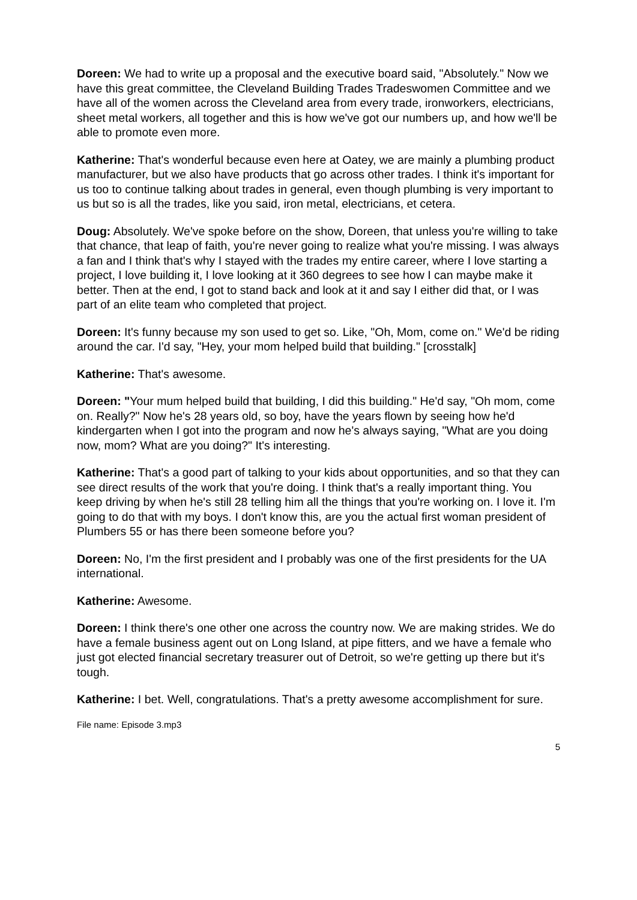Doreen: We had to write up a proposal and the executive board said, "Absolutely." Now we have this great committee, the Cleveland Building Trades Tradeswomen Committee and we have all of the women across the Cleveland area from every trade, ironworkers, electricians, sheet metal workers, all together and this is how we've got our numbers up, and how we'll be able to promote even more.
Katherine: That's wonderful because even here at Oatey, we are mainly a plumbing product manufacturer, but we also have products that go across other trades. I think it's important for us too to continue talking about trades in general, even though plumbing is very important to us but so is all the trades, like you said, iron metal, electricians, et cetera.
Doug: Absolutely. We've spoke before on the show, Doreen, that unless you're willing to take that chance, that leap of faith, you're never going to realize what you're missing. I was always a fan and I think that's why I stayed with the trades my entire career, where I love starting a project, I love building it, I love looking at it 360 degrees to see how I can maybe make it better. Then at the end, I got to stand back and look at it and say I either did that, or I was part of an elite team who completed that project.
Doreen: It's funny because my son used to get so. Like, "Oh, Mom, come on." We'd be riding around the car. I'd say, "Hey, your mom helped build that building." [crosstalk]
Katherine: That's awesome.
Doreen: "Your mum helped build that building, I did this building." He'd say, "Oh mom, come on. Really?" Now he's 28 years old, so boy, have the years flown by seeing how he'd kindergarten when I got into the program and now he's always saying, "What are you doing now, mom? What are you doing?" It's interesting.
Katherine: That's a good part of talking to your kids about opportunities, and so that they can see direct results of the work that you're doing. I think that's a really important thing. You keep driving by when he's still 28 telling him all the things that you're working on. I love it. I'm going to do that with my boys. I don't know this, are you the actual first woman president of Plumbers 55 or has there been someone before you?
Doreen: No, I'm the first president and I probably was one of the first presidents for the UA international.
Katherine: Awesome.
Doreen: I think there's one other one across the country now. We are making strides. We do have a female business agent out on Long Island, at pipe fitters, and we have a female who just got elected financial secretary treasurer out of Detroit, so we're getting up there but it's tough.
Katherine: I bet. Well, congratulations. That's a pretty awesome accomplishment for sure.
File name: Episode 3.mp3
5